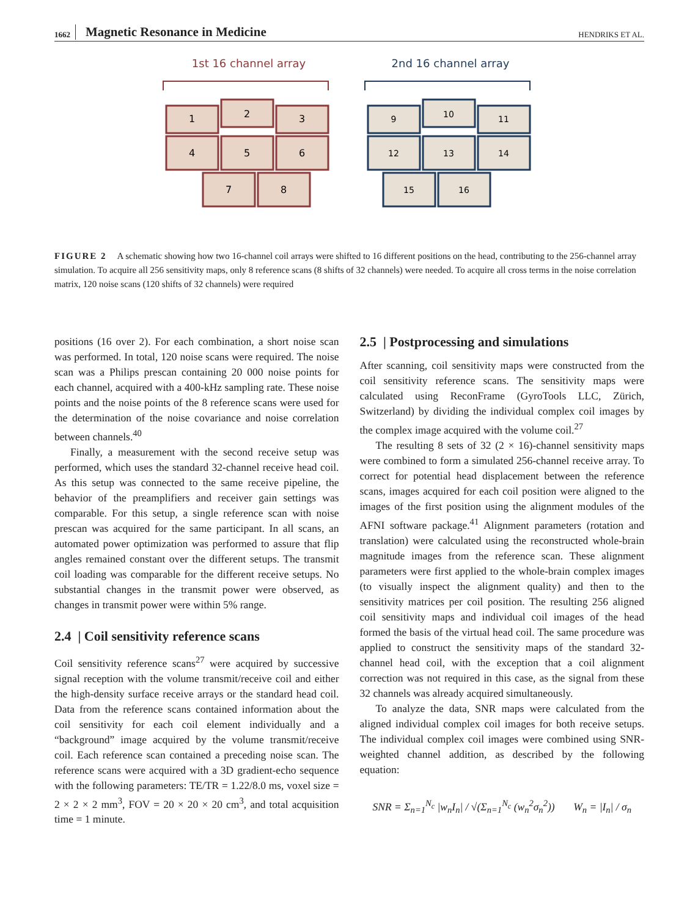1662 Magnetic Resonance in Medicine HENDRIKS ET AL.
1st 16 channel array
1
2
3
4
5
6
7
8
2nd 16 channel array
9
10
11
12
13
14
15
16
FIGURE 2 A schematic showing how two 16-channel coil arrays were shifted to 16 different positions on the head, contributing to the 256-channel array simulation. To acquire all 256 sensitivity maps, only 8 reference scans (8 shifts of 32 channels) were needed. To acquire all cross terms in the noise correlation matrix, 120 noise scans (120 shifts of 32 channels) were required
positions (16 over 2). For each combination, a short noise scan was performed. In total, 120 noise scans were required. The noise scan was a Philips prescan containing 20 000 noise points for each channel, acquired with a 400-kHz sampling rate. These noise points and the noise points of the 8 reference scans were used for the determination of the noise covariance and noise correlation between channels.<sup>40</sup>
Finally, a measurement with the second receive setup was performed, which uses the standard 32-channel receive head coil. As this setup was connected to the same receive pipeline, the behavior of the preamplifiers and receiver gain settings was comparable. For this setup, a single reference scan with noise prescan was acquired for the same participant. In all scans, an automated power optimization was performed to assure that flip angles remained constant over the different setups. The transmit coil loading was comparable for the different receive setups. No substantial changes in the transmit power were observed, as changes in transmit power were within 5% range.
2.4 | Coil sensitivity reference scans
Coil sensitivity reference scans<sup>27</sup> were acquired by successive signal reception with the volume transmit/receive coil and either the high-density surface receive arrays or the standard head coil. Data from the reference scans contained information about the coil sensitivity for each coil element individually and a “background” image acquired by the volume transmit/receive coil. Each reference scan contained a preceding noise scan. The reference scans were acquired with a 3D gradient-echo sequence with the following parameters: TE/TR = 1.22/8.0 ms, voxel size = 2 × 2 × 2 mm<sup>3</sup>, FOV = 20 × 20 × 20 cm<sup>3</sup>, and total acquisition time = 1 minute.
2.5 | Postprocessing and simulations
After scanning, coil sensitivity maps were constructed from the coil sensitivity reference scans. The sensitivity maps were calculated using ReconFrame (GyroTools LLC, Zürich, Switzerland) by dividing the individual complex coil images by the complex image acquired with the volume coil.<sup>27</sup>
The resulting 8 sets of 32 (2 × 16)-channel sensitivity maps were combined to form a simulated 256-channel receive array. To correct for potential head displacement between the reference scans, images acquired for each coil position were aligned to the images of the first position using the alignment modules of the AFNI software package.<sup>41</sup> Alignment parameters (rotation and translation) were calculated using the reconstructed whole-brain magnitude images from the reference scan. These alignment parameters were first applied to the whole-brain complex images (to visually inspect the alignment quality) and then to the sensitivity matrices per coil position. The resulting 256 aligned coil sensitivity maps and individual coil images of the head formed the basis of the virtual head coil. The same procedure was applied to construct the sensitivity maps of the standard 32-channel head coil, with the exception that a coil alignment correction was not required in this case, as the signal from these 32 channels was already acquired simultaneously.
To analyze the data, SNR maps were calculated from the aligned individual complex coil images for both receive setups. The individual complex coil images were combined using SNR-weighted channel addition, as described by the following equation:
SNR = Σ<sub>n=1</sub><sup>N<sub>c</sub></sup> |w<sub>n</sub>I<sub>n</sub>| / √(Σ<sub>n=1</sub><sup>N<sub>c</sub></sup> (w<sub>n</sub><sup>2</sup>σ<sub>n</sub><sup>2</sup>)) W<sub>n</sub> = |I<sub>n</sub>| / σ<sub>n</sub>